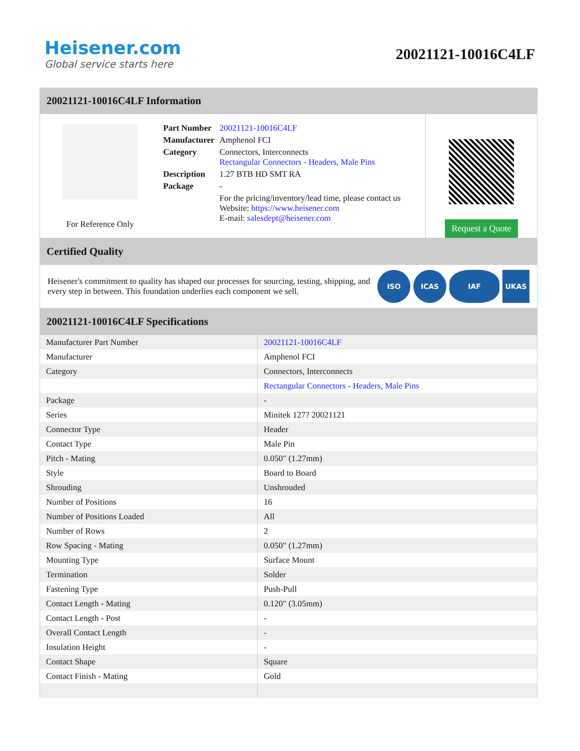Heisener.com
Global service starts here
20021121-10016C4LF
20021121-10016C4LF Information
For Reference Only
| Part Number | 20021121-10016C4LF |
| Manufacturer | Amphenol FCI |
| Category | Connectors, Interconnects Rectangular Connectors - Headers, Male Pins |
| Description | 1.27 BTB HD SMT RA |
| Package | - |
| | For the pricing/inventory/lead time, please contact us Website: https://www.heisener.com E-mail: salesdept@heisener.com |
Request a Quote
Certified Quality
Heisener's commitment to quality has shaped our processes for sourcing, testing, shipping, and every step in between. This foundation underlies each component we sell.
ISO ICAS IAF UKAS
20021121-10016C4LF Specifications
| Manufacturer Part Number | 20021121-10016C4LF |
| Manufacturer | Amphenol FCI |
| Category | Connectors, Interconnects |
| | Rectangular Connectors - Headers, Male Pins |
| Package | - |
| Series | Minitek 127? 20021121 |
| Connector Type | Header |
| Contact Type | Male Pin |
| Pitch - Mating | 0.050" (1.27mm) |
| Style | Board to Board |
| Shrouding | Unshrouded |
| Number of Positions | 16 |
| Number of Positions Loaded | All |
| Number of Rows | 2 |
| Row Spacing - Mating | 0.050" (1.27mm) |
| Mounting Type | Surface Mount |
| Termination | Solder |
| Fastening Type | Push-Pull |
| Contact Length - Mating | 0.120" (3.05mm) |
| Contact Length - Post | - |
| Overall Contact Length | - |
| Insulation Height | - |
| Contact Shape | Square |
| Contact Finish - Mating | Gold |